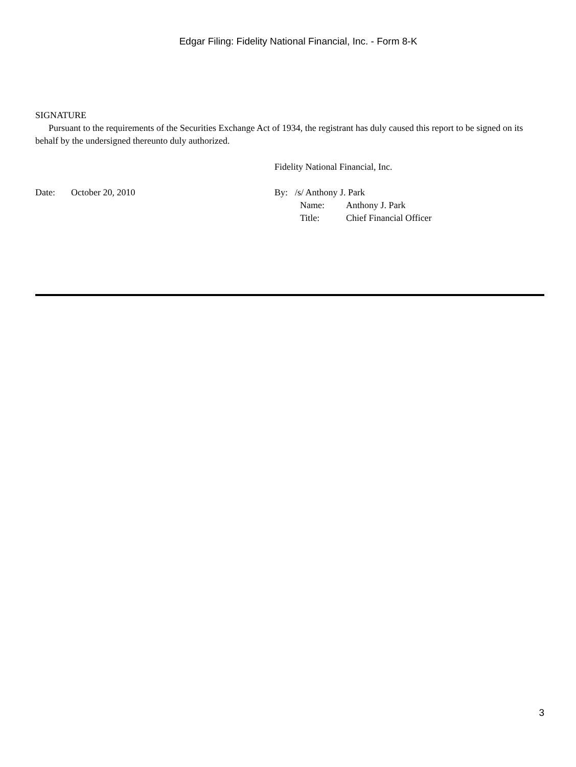Edgar Filing: Fidelity National Financial, Inc. - Form 8-K
SIGNATURE
Pursuant to the requirements of the Securities Exchange Act of 1934, the registrant has duly caused this report to be signed on its behalf by the undersigned thereunto duly authorized.
Fidelity National Financial, Inc.
Date: October 20, 2010 By: /s/ Anthony J. Park
Name: Anthony J. Park
Title: Chief Financial Officer
3